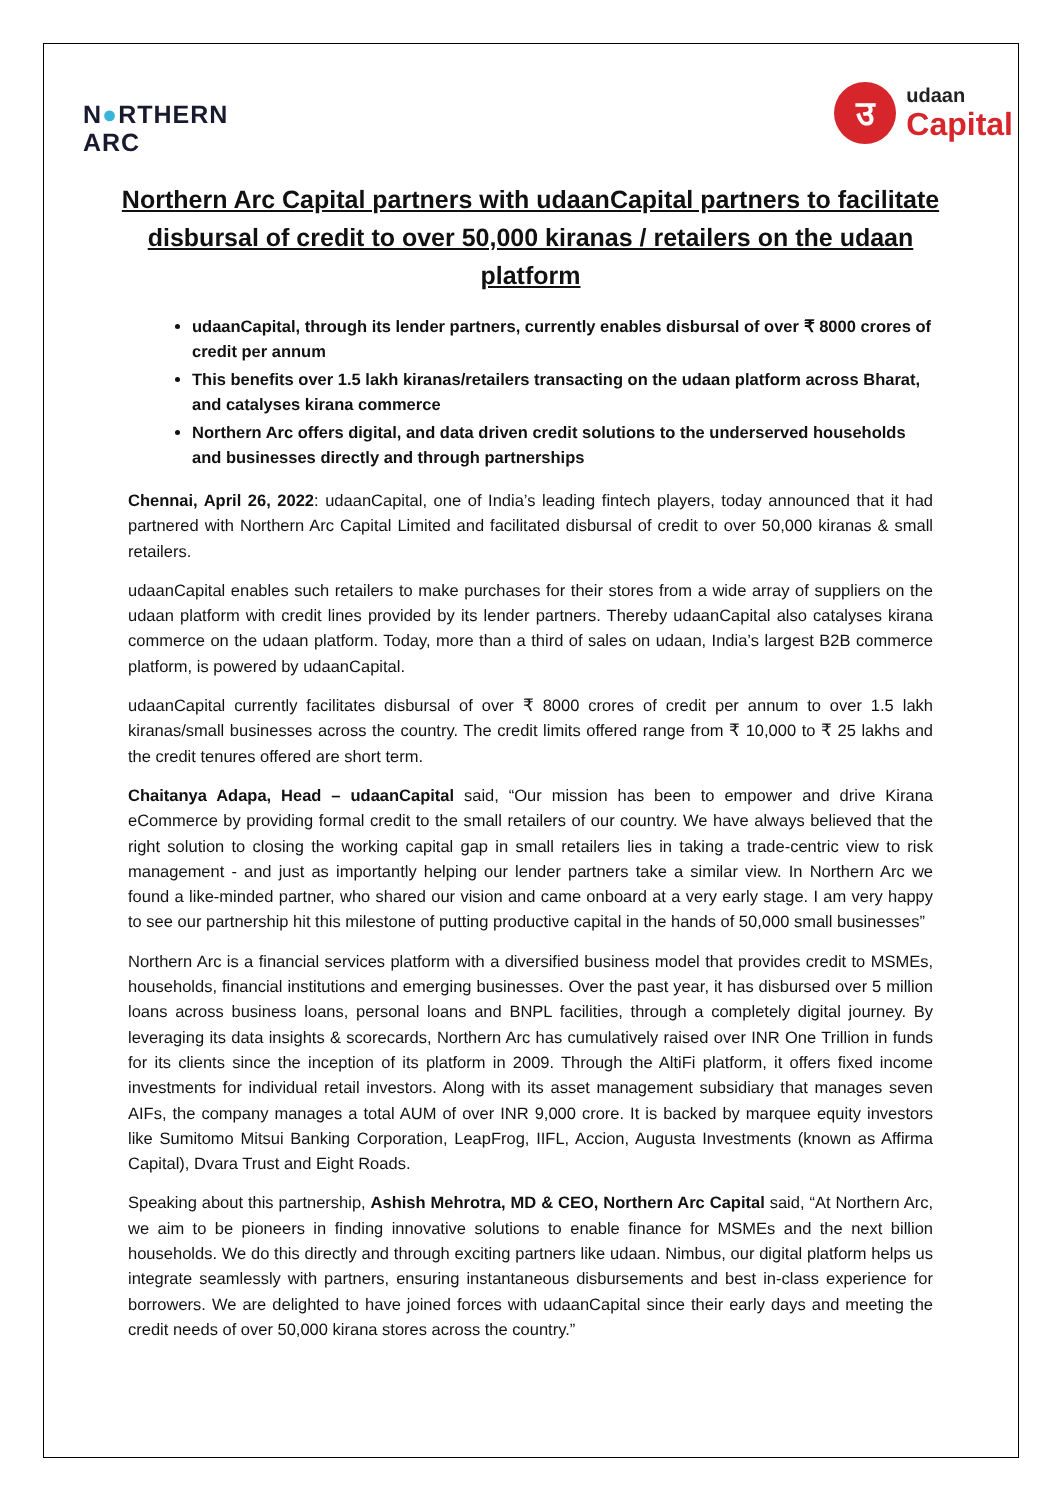N●RTHERN
ARC
उ
udaan
Capital
Northern Arc Capital partners with udaanCapital partners to facilitate disbursal of credit to over 50,000 kiranas / retailers on the udaan platform
udaanCapital, through its lender partners, currently enables disbursal of over ₹ 8000 crores of credit per annum
This benefits over 1.5 lakh kiranas/retailers transacting on the udaan platform across Bharat, and catalyses kirana commerce
Northern Arc offers digital, and data driven credit solutions to the underserved households and businesses directly and through partnerships
Chennai, April 26, 2022: udaanCapital, one of India’s leading fintech players, today announced that it had partnered with Northern Arc Capital Limited and facilitated disbursal of credit to over 50,000 kiranas & small retailers.
udaanCapital enables such retailers to make purchases for their stores from a wide array of suppliers on the udaan platform with credit lines provided by its lender partners. Thereby udaanCapital also catalyses kirana commerce on the udaan platform. Today, more than a third of sales on udaan, India’s largest B2B commerce platform, is powered by udaanCapital.
udaanCapital currently facilitates disbursal of over ₹ 8000 crores of credit per annum to over 1.5 lakh kiranas/small businesses across the country. The credit limits offered range from ₹ 10,000 to ₹ 25 lakhs and the credit tenures offered are short term.
Chaitanya Adapa, Head – udaanCapital said, “Our mission has been to empower and drive Kirana eCommerce by providing formal credit to the small retailers of our country. We have always believed that the right solution to closing the working capital gap in small retailers lies in taking a trade-centric view to risk management - and just as importantly helping our lender partners take a similar view. In Northern Arc we found a like-minded partner, who shared our vision and came onboard at a very early stage. I am very happy to see our partnership hit this milestone of putting productive capital in the hands of 50,000 small businesses”
Northern Arc is a financial services platform with a diversified business model that provides credit to MSMEs, households, financial institutions and emerging businesses. Over the past year, it has disbursed over 5 million loans across business loans, personal loans and BNPL facilities, through a completely digital journey. By leveraging its data insights & scorecards, Northern Arc has cumulatively raised over INR One Trillion in funds for its clients since the inception of its platform in 2009. Through the AltiFi platform, it offers fixed income investments for individual retail investors. Along with its asset management subsidiary that manages seven AIFs, the company manages a total AUM of over INR 9,000 crore. It is backed by marquee equity investors like Sumitomo Mitsui Banking Corporation, LeapFrog, IIFL, Accion, Augusta Investments (known as Affirma Capital), Dvara Trust and Eight Roads.
Speaking about this partnership, Ashish Mehrotra, MD & CEO, Northern Arc Capital said, “At Northern Arc, we aim to be pioneers in finding innovative solutions to enable finance for MSMEs and the next billion households. We do this directly and through exciting partners like udaan. Nimbus, our digital platform helps us integrate seamlessly with partners, ensuring instantaneous disbursements and best in-class experience for borrowers. We are delighted to have joined forces with udaanCapital since their early days and meeting the credit needs of over 50,000 kirana stores across the country.”